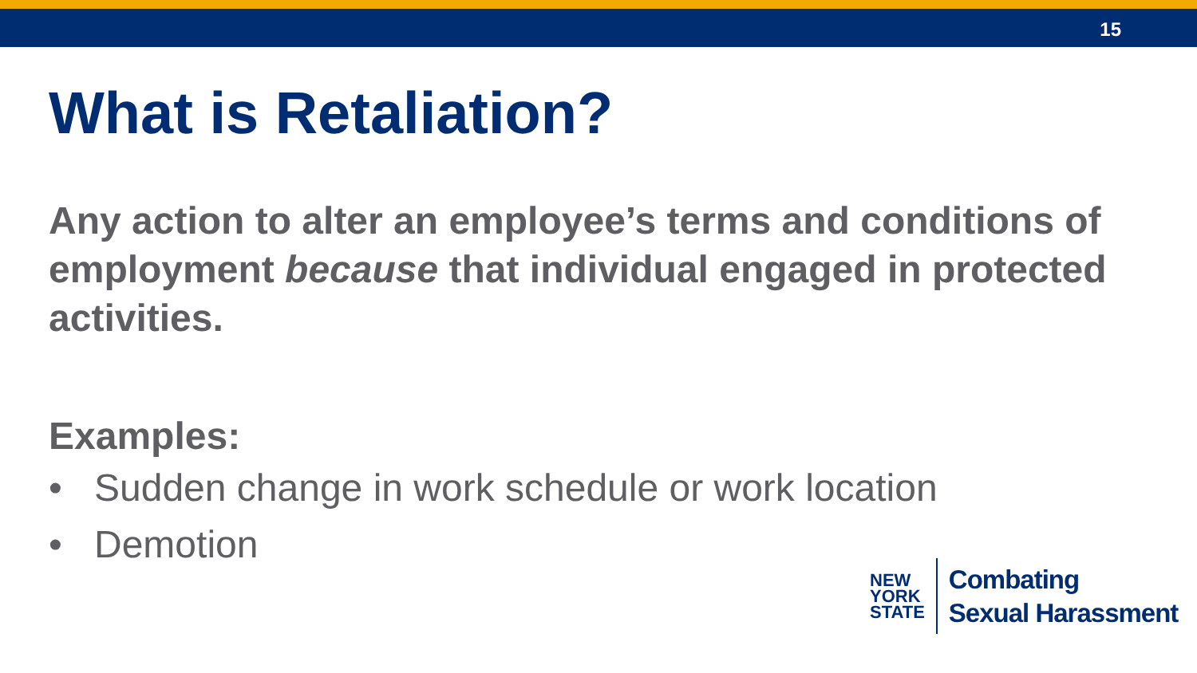15
What is Retaliation?
Any action to alter an employee’s terms and conditions of employment because that individual engaged in protected activities.
Examples:
• Sudden change in work schedule or work location
• Demotion
NEW
YORK
STATE
Combating
Sexual Harassment